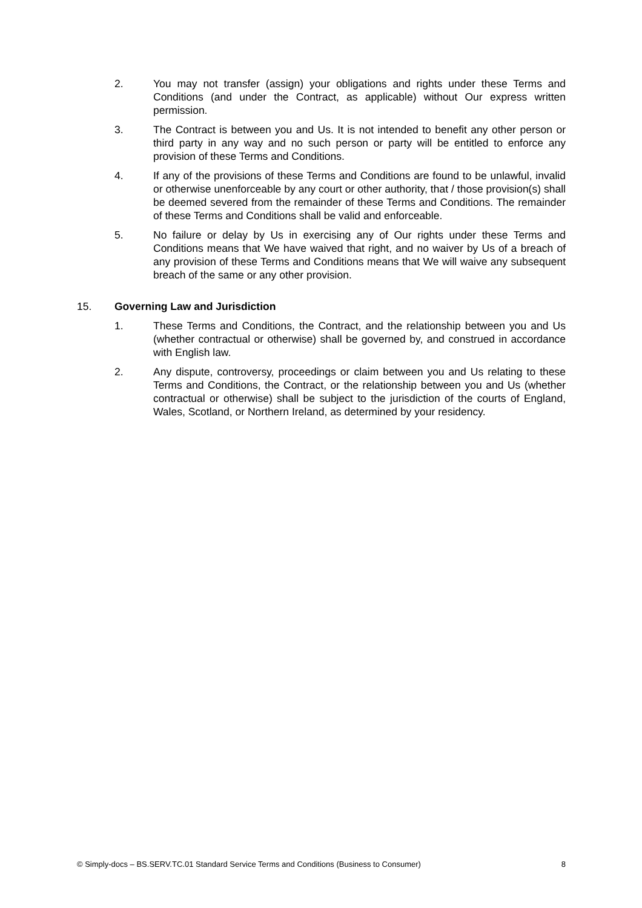2. You may not transfer (assign) your obligations and rights under these Terms and Conditions (and under the Contract, as applicable) without Our express written permission.
3. The Contract is between you and Us. It is not intended to benefit any other person or third party in any way and no such person or party will be entitled to enforce any provision of these Terms and Conditions.
4. If any of the provisions of these Terms and Conditions are found to be unlawful, invalid or otherwise unenforceable by any court or other authority, that / those provision(s) shall be deemed severed from the remainder of these Terms and Conditions. The remainder of these Terms and Conditions shall be valid and enforceable.
5. No failure or delay by Us in exercising any of Our rights under these Terms and Conditions means that We have waived that right, and no waiver by Us of a breach of any provision of these Terms and Conditions means that We will waive any subsequent breach of the same or any other provision.
15. Governing Law and Jurisdiction
1. These Terms and Conditions, the Contract, and the relationship between you and Us (whether contractual or otherwise) shall be governed by, and construed in accordance with English law.
2. Any dispute, controversy, proceedings or claim between you and Us relating to these Terms and Conditions, the Contract, or the relationship between you and Us (whether contractual or otherwise) shall be subject to the jurisdiction of the courts of England, Wales, Scotland, or Northern Ireland, as determined by your residency.
© Simply-docs – BS.SERV.TC.01 Standard Service Terms and Conditions (Business to Consumer) 8